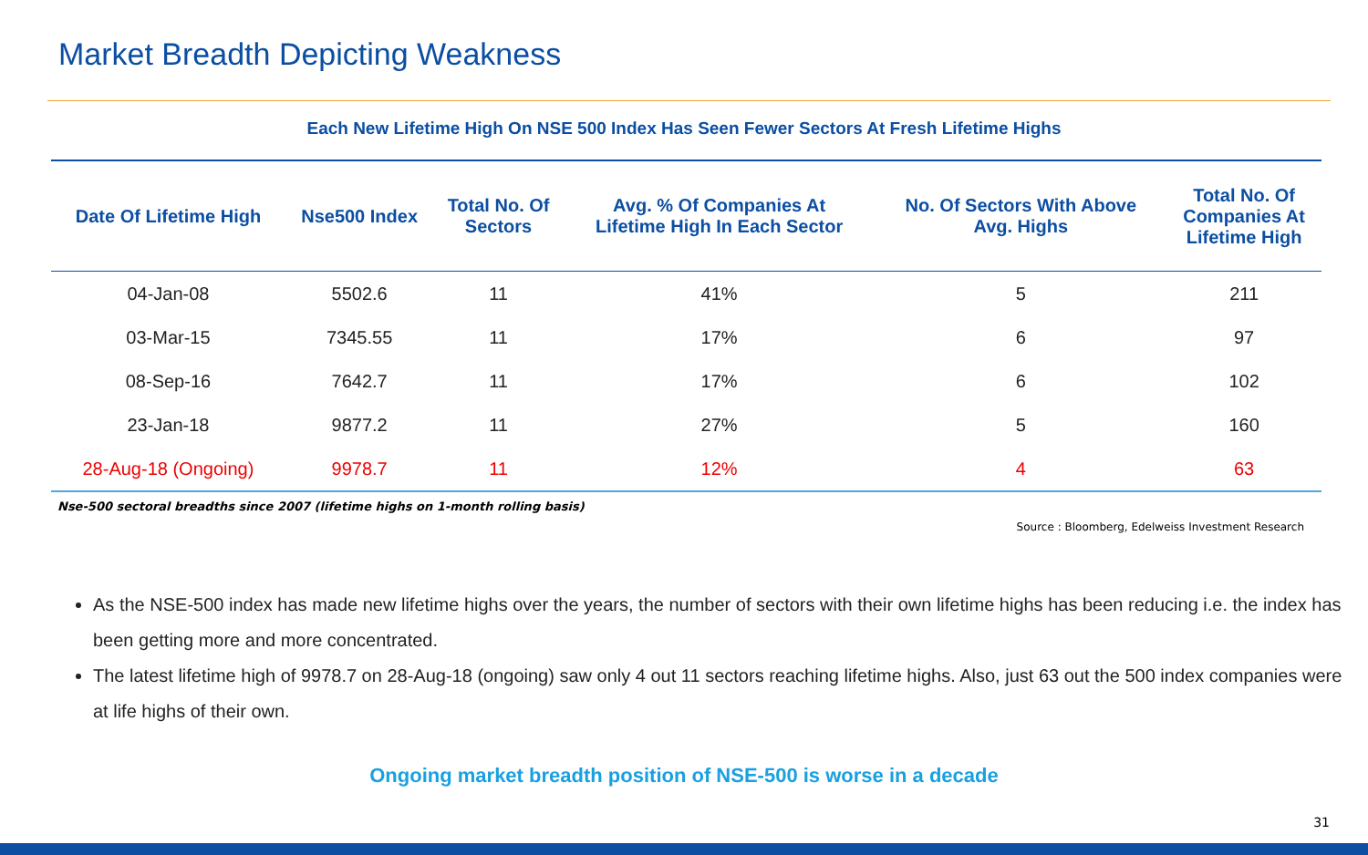Market Breadth Depicting Weakness
Each New Lifetime High On NSE 500 Index Has Seen Fewer Sectors At Fresh Lifetime Highs
| Date Of Lifetime High | Nse500 Index | Total No. Of Sectors | Avg. % Of Companies At Lifetime High In Each Sector | No. Of Sectors With Above Avg. Highs | Total No. Of Companies At Lifetime High |
| --- | --- | --- | --- | --- | --- |
| 04-Jan-08 | 5502.6 | 11 | 41% | 5 | 211 |
| 03-Mar-15 | 7345.55 | 11 | 17% | 6 | 97 |
| 08-Sep-16 | 7642.7 | 11 | 17% | 6 | 102 |
| 23-Jan-18 | 9877.2 | 11 | 27% | 5 | 160 |
| 28-Aug-18 (Ongoing) | 9978.7 | 11 | 12% | 4 | 63 |
Nse-500 sectoral breadths since 2007 (lifetime highs on 1-month rolling basis)
Source : Bloomberg, Edelweiss Investment Research
As the NSE-500 index has made new lifetime highs over the years, the number of sectors with their own lifetime highs has been reducing i.e. the index has been getting more and more concentrated.
The latest lifetime high of 9978.7 on 28-Aug-18 (ongoing) saw only 4 out 11 sectors reaching lifetime highs. Also, just 63 out the 500 index companies were at life highs of their own.
Ongoing market breadth position of NSE-500 is worse in a decade
31